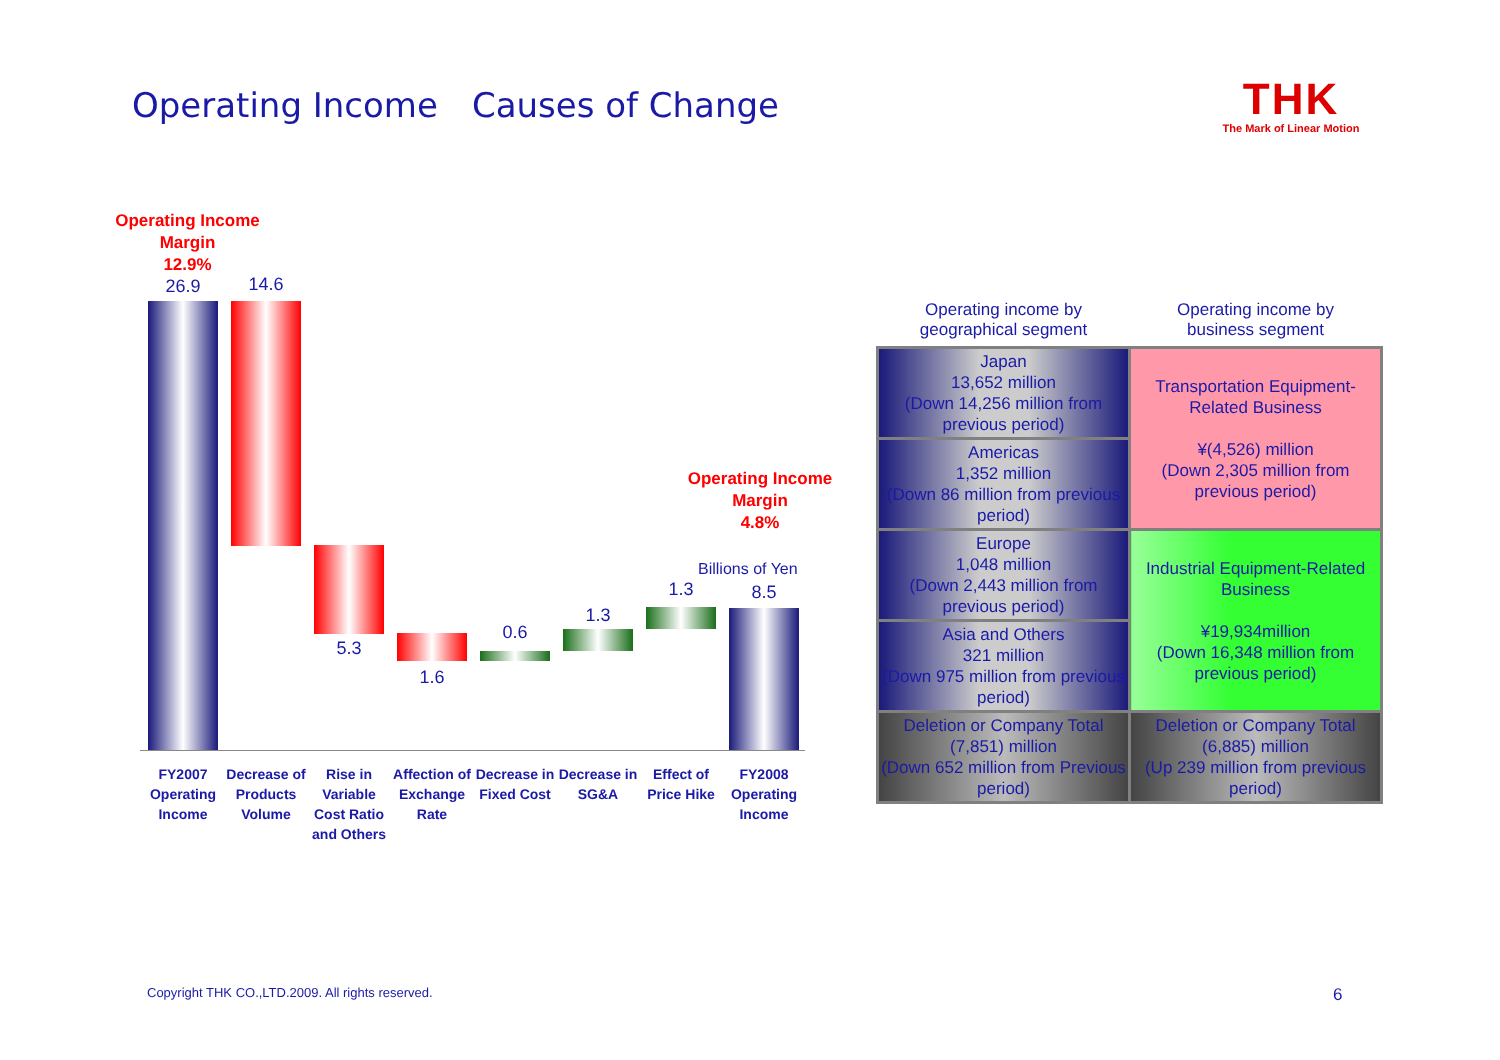Operating Income　Causes of Change
THK
The Mark of Linear Motion
Operating Income
Margin
12.9%
26.9 14.6
5.3
1.6
0.6
1.3
1.3
Operating Income
Margin
4.8%
Billions of Yen
8.5
FY2007 Operating Income
Decrease of Products Volume
Rise in Variable Cost Ratio and Others
Affection of Exchange Rate
Decrease in Fixed Cost
Decrease in SG&A
Effect of Price Hike
FY2008 Operating Income
| Operating income by geographical segment | Operating income by business segment |
| --- | --- |
| Japan 13,652 million (Down 14,256 million from previous period) | Transportation Equipment-Related Business ¥(4,526) million (Down 2,305 million from previous period) |
| Americas 1,352 million (Down 86 million from previous period) | |
| Europe 1,048 million (Down 2,443 million from previous period) | Industrial Equipment-Related Business ¥19,934million (Down 16,348 million from previous period) |
| Asia and Others 321 million (Down 975 million from previous period) | |
| Deletion or Company Total (7,851) million (Down 652 million from Previous period) | Deletion or Company Total (6,885) million (Up 239 million from previous period) |
Copyright THK CO.,LTD.2009. All rights reserved.
6